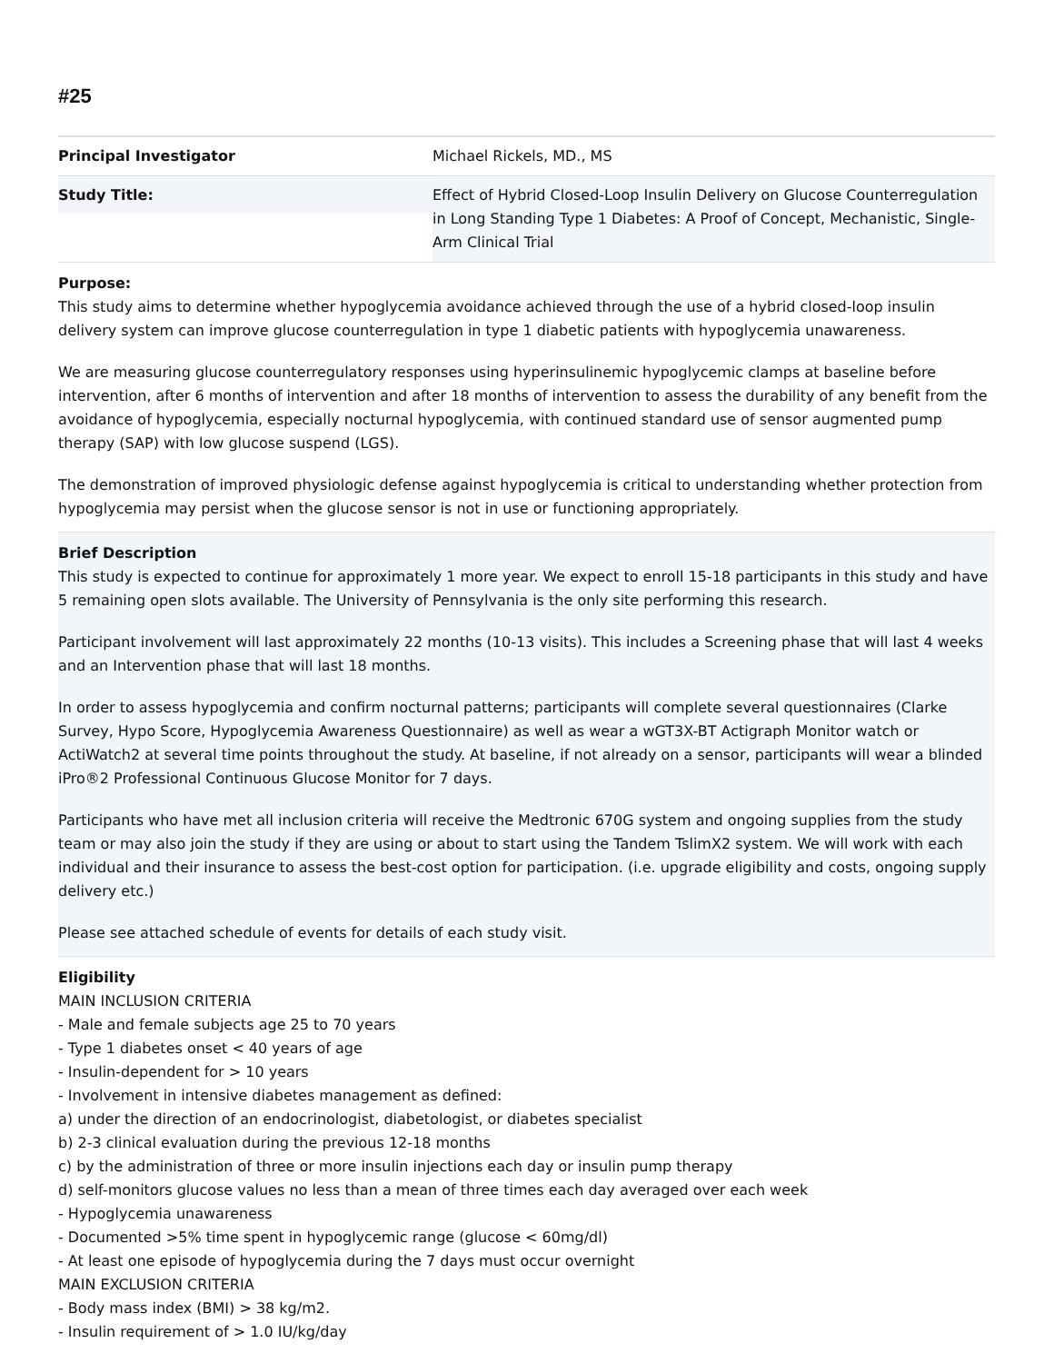#25
| Principal Investigator | Michael Rickels, MD., MS |
| Study Title: | Effect of Hybrid Closed-Loop Insulin Delivery on Glucose Counterregulation in Long Standing Type 1 Diabetes: A Proof of Concept, Mechanistic, Single-Arm Clinical Trial |
Purpose:
This study aims to determine whether hypoglycemia avoidance achieved through the use of a hybrid closed-loop insulin delivery system can improve glucose counterregulation in type 1 diabetic patients with hypoglycemia unawareness.
We are measuring glucose counterregulatory responses using hyperinsulinemic hypoglycemic clamps at baseline before intervention, after 6 months of intervention and after 18 months of intervention to assess the durability of any benefit from the avoidance of hypoglycemia, especially nocturnal hypoglycemia, with continued standard use of sensor augmented pump therapy (SAP) with low glucose suspend (LGS).
The demonstration of improved physiologic defense against hypoglycemia is critical to understanding whether protection from hypoglycemia may persist when the glucose sensor is not in use or functioning appropriately.
Brief Description
This study is expected to continue for approximately 1 more year. We expect to enroll 15-18 participants in this study and have 5 remaining open slots available. The University of Pennsylvania is the only site performing this research.
Participant involvement will last approximately 22 months (10-13 visits). This includes a Screening phase that will last 4 weeks and an Intervention phase that will last 18 months.
In order to assess hypoglycemia and confirm nocturnal patterns; participants will complete several questionnaires (Clarke Survey, Hypo Score, Hypoglycemia Awareness Questionnaire) as well as wear a wGT3X-BT Actigraph Monitor watch or ActiWatch2 at several time points throughout the study. At baseline, if not already on a sensor, participants will wear a blinded iPro®2 Professional Continuous Glucose Monitor for 7 days.
Participants who have met all inclusion criteria will receive the Medtronic 670G system and ongoing supplies from the study team or may also join the study if they are using or about to start using the Tandem TslimX2 system. We will work with each individual and their insurance to assess the best-cost option for participation. (i.e. upgrade eligibility and costs, ongoing supply delivery etc.)
Please see attached schedule of events for details of each study visit.
Eligibility
MAIN INCLUSION CRITERIA
- Male and female subjects age 25 to 70 years
- Type 1 diabetes onset < 40 years of age
- Insulin-dependent for > 10 years
- Involvement in intensive diabetes management as defined:
a) under the direction of an endocrinologist, diabetologist, or diabetes specialist
b) 2-3 clinical evaluation during the previous 12-18 months
c) by the administration of three or more insulin injections each day or insulin pump therapy
d) self-monitors glucose values no less than a mean of three times each day averaged over each week
- Hypoglycemia unawareness
- Documented >5% time spent in hypoglycemic range (glucose < 60mg/dl)
- At least one episode of hypoglycemia during the 7 days must occur overnight
MAIN EXCLUSION CRITERIA
- Body mass index (BMI) > 38 kg/m2.
- Insulin requirement of > 1.0 IU/kg/day